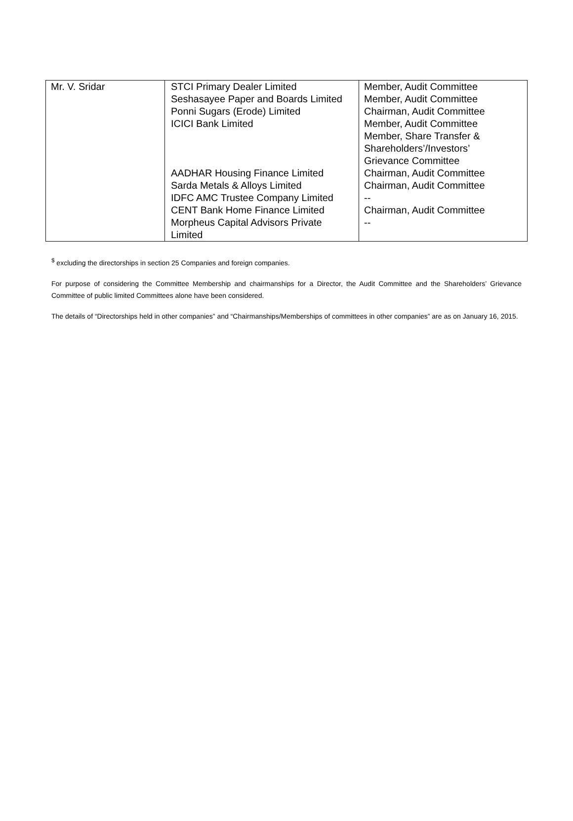| Mr. V. Sridar | STCI Primary Dealer Limited Seshasayee Paper and Boards Limited Ponni Sugars (Erode) Limited ICICI Bank Limited AADHAR Housing Finance Limited Sarda Metals & Alloys Limited IDFC AMC Trustee Company Limited CENT Bank Home Finance Limited Morpheus Capital Advisors Private Limited | Member, Audit Committee Member, Audit Committee Chairman, Audit Committee Member, Audit Committee Member, Share Transfer & Shareholders’/Investors’ Grievance Committee Chairman, Audit Committee Chairman, Audit Committee -- Chairman, Audit Committee -- |
<sup>$</sup> excluding the directorships in section 25 Companies and foreign companies.
For purpose of considering the Committee Membership and chairmanships for a Director, the Audit Committee and the Shareholders’ Grievance Committee of public limited Committees alone have been considered.
The details of “Directorships held in other companies” and “Chairmanships/Memberships of committees in other companies” are as on January 16, 2015.